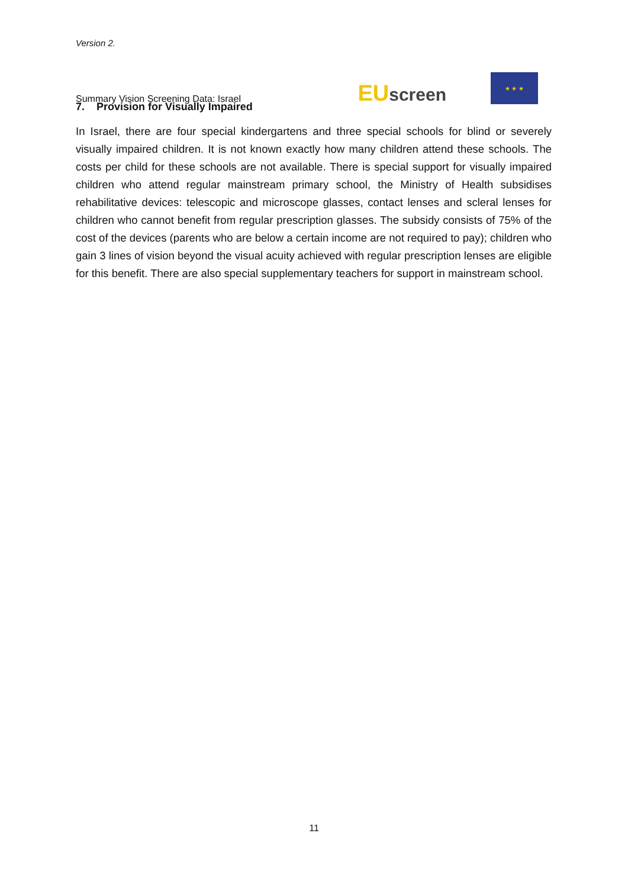Version 2.
Summary Vision Screening Data: Israel
EU screen
★ ★ ★
7. Provision for Visually Impaired
In Israel, there are four special kindergartens and three special schools for blind or severely visually impaired children. It is not known exactly how many children attend these schools. The costs per child for these schools are not available. There is special support for visually impaired children who attend regular mainstream primary school, the Ministry of Health subsidises rehabilitative devices: telescopic and microscope glasses, contact lenses and scleral lenses for children who cannot benefit from regular prescription glasses. The subsidy consists of 75% of the cost of the devices (parents who are below a certain income are not required to pay); children who gain 3 lines of vision beyond the visual acuity achieved with regular prescription lenses are eligible for this benefit. There are also special supplementary teachers for support in mainstream school.
11